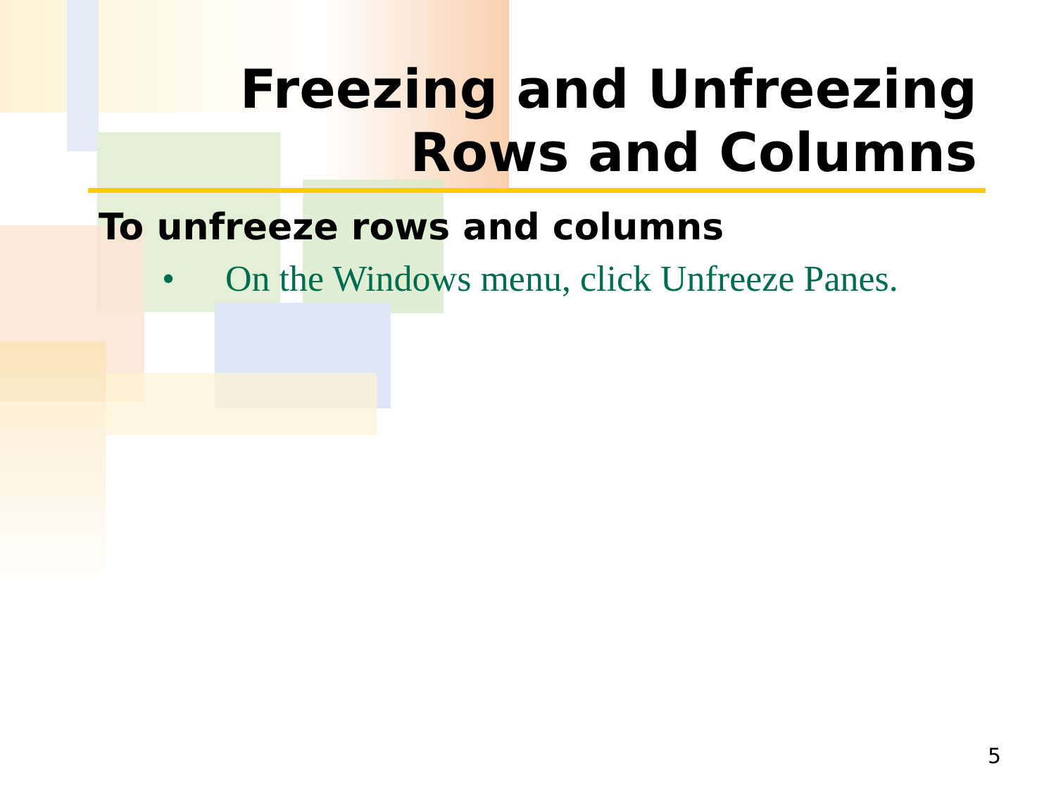Freezing and Unfreezing
Rows and Columns
To unfreeze rows and columns
• On the Windows menu, click Unfreeze Panes.
5